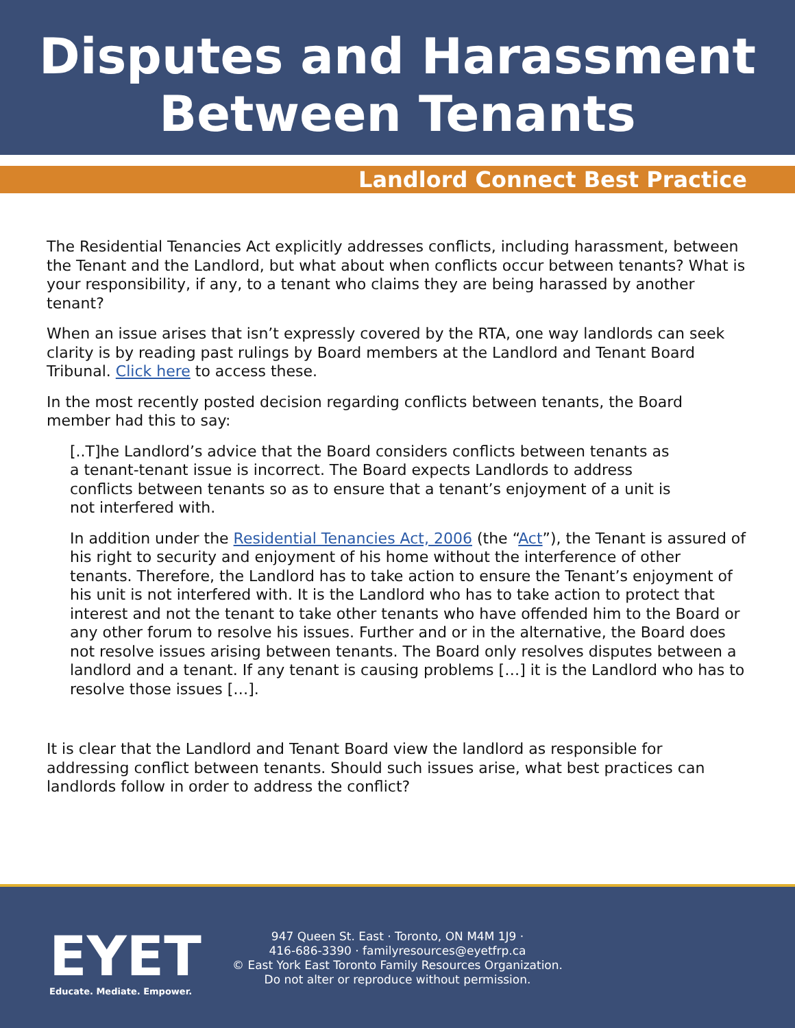Disputes and Harassment
Between Tenants
Landlord Connect Best Practice
The Residential Tenancies Act explicitly addresses conflicts, including harassment, between the Tenant and the Landlord, but what about when conflicts occur between tenants? What is your responsibility, if any, to a tenant who claims they are being harassed by another tenant?
When an issue arises that isn’t expressly covered by the RTA, one way landlords can seek clarity is by reading past rulings by Board members at the Landlord and Tenant Board Tribunal. Click here to access these.
In the most recently posted decision regarding conflicts between tenants, the Board member had this to say:
[..T]he Landlord’s advice that the Board considers conflicts between tenants as a tenant-tenant issue is incorrect. The Board expects Landlords to address conflicts between tenants so as to ensure that a tenant’s enjoyment of a unit is not interfered with.
In addition under the Residential Tenancies Act, 2006 (the “Act”), the Tenant is assured of his right to security and enjoyment of his home without the interference of other tenants. Therefore, the Landlord has to take action to ensure the Tenant’s enjoyment of his unit is not interfered with. It is the Landlord who has to take action to protect that interest and not the tenant to take other tenants who have offended him to the Board or any other forum to resolve his issues. Further and or in the alternative, the Board does not resolve issues arising between tenants. The Board only resolves disputes between a landlord and a tenant. If any tenant is causing problems […] it is the Landlord who has to resolve those issues […].
It is clear that the Landlord and Tenant Board view the landlord as responsible for addressing conflict between tenants. Should such issues arise, what best practices can landlords follow in order to address the conflict?
EYET
Educate. Mediate. Empower.
947 Queen St. East · Toronto, ON M4M 1J9 ·
416-686-3390 · familyresources@eyetfrp.ca
© East York East Toronto Family Resources Organization.
Do not alter or reproduce without permission.